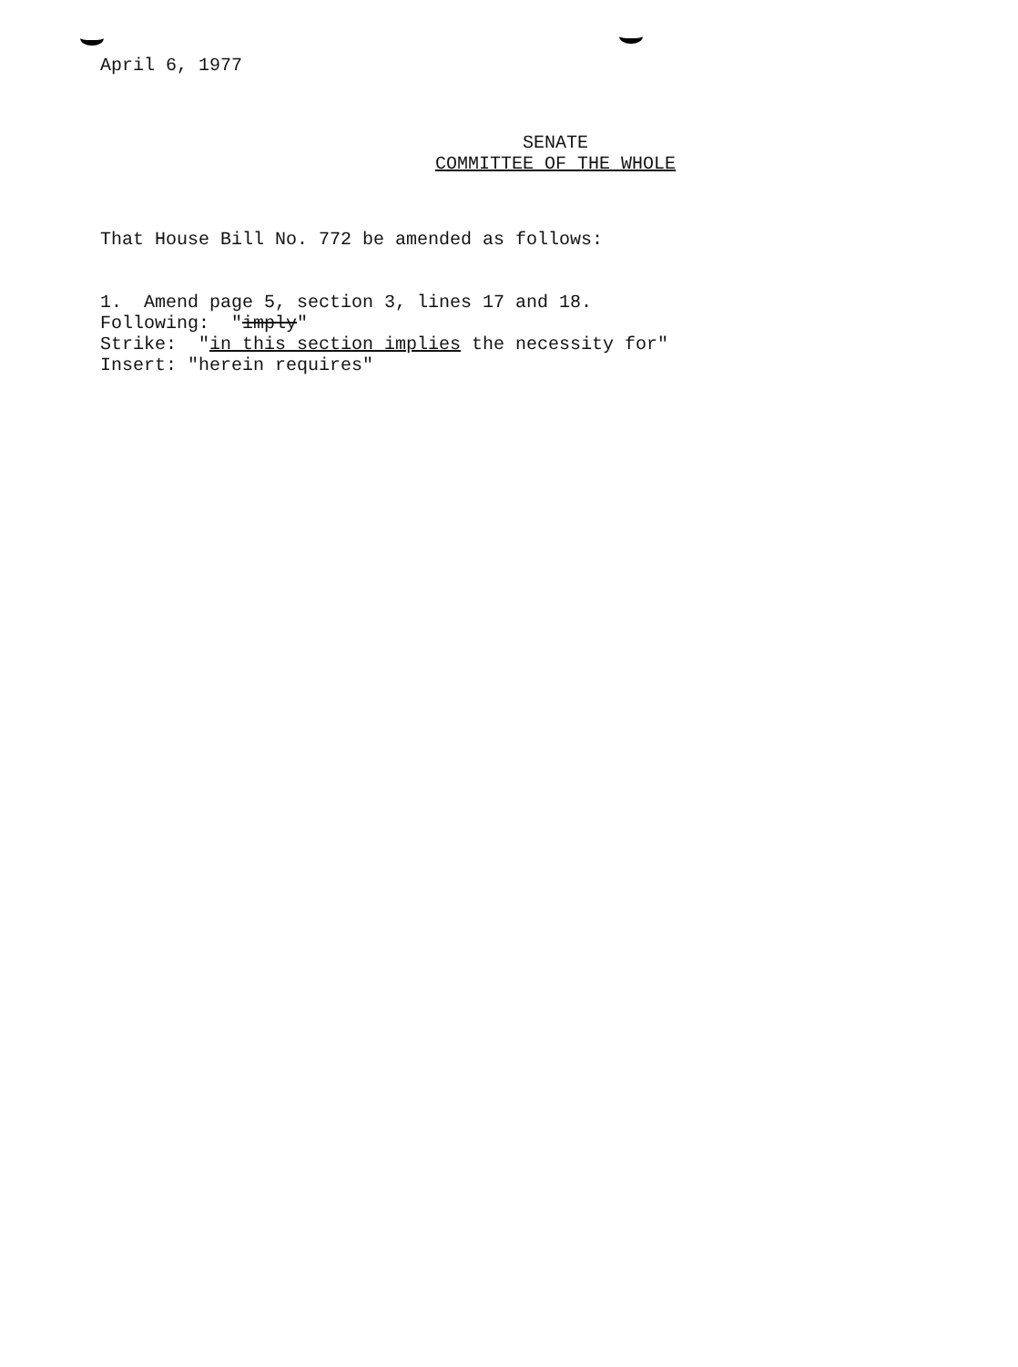April 6, 1977
SENATE
COMMITTEE OF THE WHOLE
That House Bill No. 772 be amended as follows:
1. Amend page 5, section 3, lines 17 and 18.
Following: "imply"
Strike: "in this section implies the necessity for"
Insert: "herein requires"